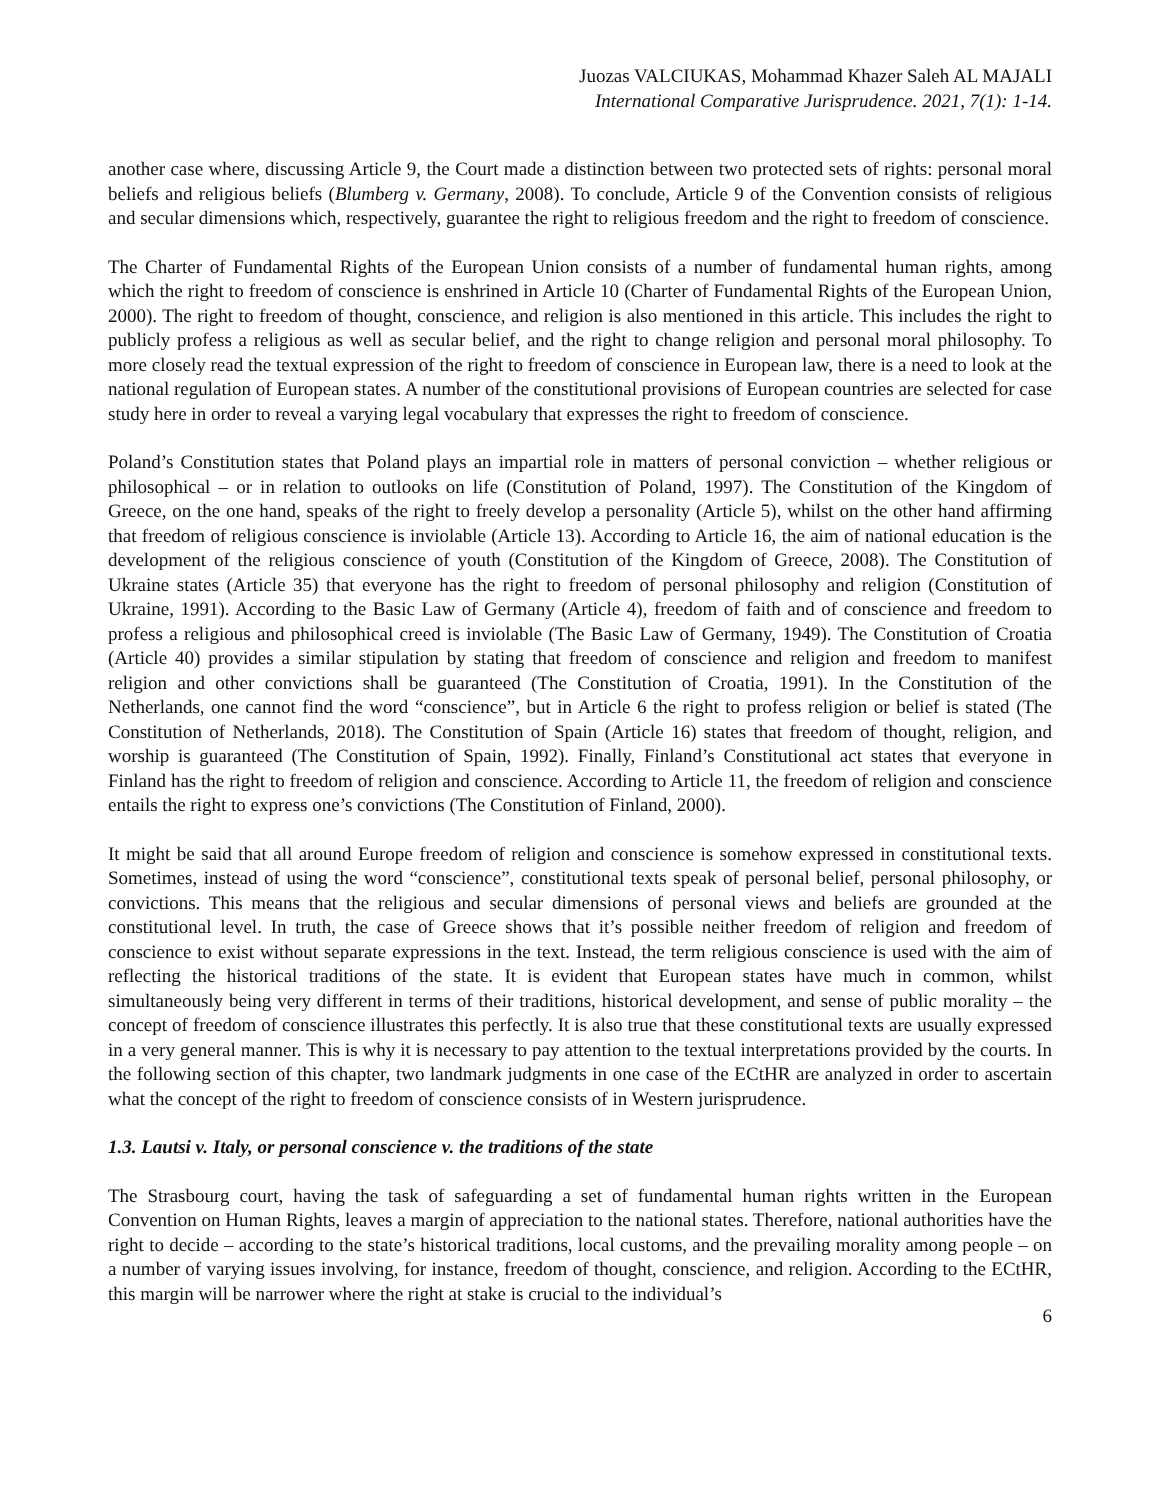Juozas VALCIUKAS, Mohammad Khazer Saleh AL MAJALI
International Comparative Jurisprudence. 2021, 7(1): 1-14.
another case where, discussing Article 9, the Court made a distinction between two protected sets of rights: personal moral beliefs and religious beliefs (Blumberg v. Germany, 2008). To conclude, Article 9 of the Convention consists of religious and secular dimensions which, respectively, guarantee the right to religious freedom and the right to freedom of conscience.
The Charter of Fundamental Rights of the European Union consists of a number of fundamental human rights, among which the right to freedom of conscience is enshrined in Article 10 (Charter of Fundamental Rights of the European Union, 2000). The right to freedom of thought, conscience, and religion is also mentioned in this article. This includes the right to publicly profess a religious as well as secular belief, and the right to change religion and personal moral philosophy. To more closely read the textual expression of the right to freedom of conscience in European law, there is a need to look at the national regulation of European states. A number of the constitutional provisions of European countries are selected for case study here in order to reveal a varying legal vocabulary that expresses the right to freedom of conscience.
Poland’s Constitution states that Poland plays an impartial role in matters of personal conviction – whether religious or philosophical – or in relation to outlooks on life (Constitution of Poland, 1997). The Constitution of the Kingdom of Greece, on the one hand, speaks of the right to freely develop a personality (Article 5), whilst on the other hand affirming that freedom of religious conscience is inviolable (Article 13). According to Article 16, the aim of national education is the development of the religious conscience of youth (Constitution of the Kingdom of Greece, 2008). The Constitution of Ukraine states (Article 35) that everyone has the right to freedom of personal philosophy and religion (Constitution of Ukraine, 1991). According to the Basic Law of Germany (Article 4), freedom of faith and of conscience and freedom to profess a religious and philosophical creed is inviolable (The Basic Law of Germany, 1949). The Constitution of Croatia (Article 40) provides a similar stipulation by stating that freedom of conscience and religion and freedom to manifest religion and other convictions shall be guaranteed (The Constitution of Croatia, 1991). In the Constitution of the Netherlands, one cannot find the word “conscience”, but in Article 6 the right to profess religion or belief is stated (The Constitution of Netherlands, 2018). The Constitution of Spain (Article 16) states that freedom of thought, religion, and worship is guaranteed (The Constitution of Spain, 1992). Finally, Finland’s Constitutional act states that everyone in Finland has the right to freedom of religion and conscience. According to Article 11, the freedom of religion and conscience entails the right to express one’s convictions (The Constitution of Finland, 2000).
It might be said that all around Europe freedom of religion and conscience is somehow expressed in constitutional texts. Sometimes, instead of using the word “conscience”, constitutional texts speak of personal belief, personal philosophy, or convictions. This means that the religious and secular dimensions of personal views and beliefs are grounded at the constitutional level. In truth, the case of Greece shows that it’s possible neither freedom of religion and freedom of conscience to exist without separate expressions in the text. Instead, the term religious conscience is used with the aim of reflecting the historical traditions of the state. It is evident that European states have much in common, whilst simultaneously being very different in terms of their traditions, historical development, and sense of public morality – the concept of freedom of conscience illustrates this perfectly. It is also true that these constitutional texts are usually expressed in a very general manner. This is why it is necessary to pay attention to the textual interpretations provided by the courts. In the following section of this chapter, two landmark judgments in one case of the ECtHR are analyzed in order to ascertain what the concept of the right to freedom of conscience consists of in Western jurisprudence.
1.3. Lautsi v. Italy, or personal conscience v. the traditions of the state
The Strasbourg court, having the task of safeguarding a set of fundamental human rights written in the European Convention on Human Rights, leaves a margin of appreciation to the national states. Therefore, national authorities have the right to decide – according to the state’s historical traditions, local customs, and the prevailing morality among people – on a number of varying issues involving, for instance, freedom of thought, conscience, and religion. According to the ECtHR, this margin will be narrower where the right at stake is crucial to the individual’s
6